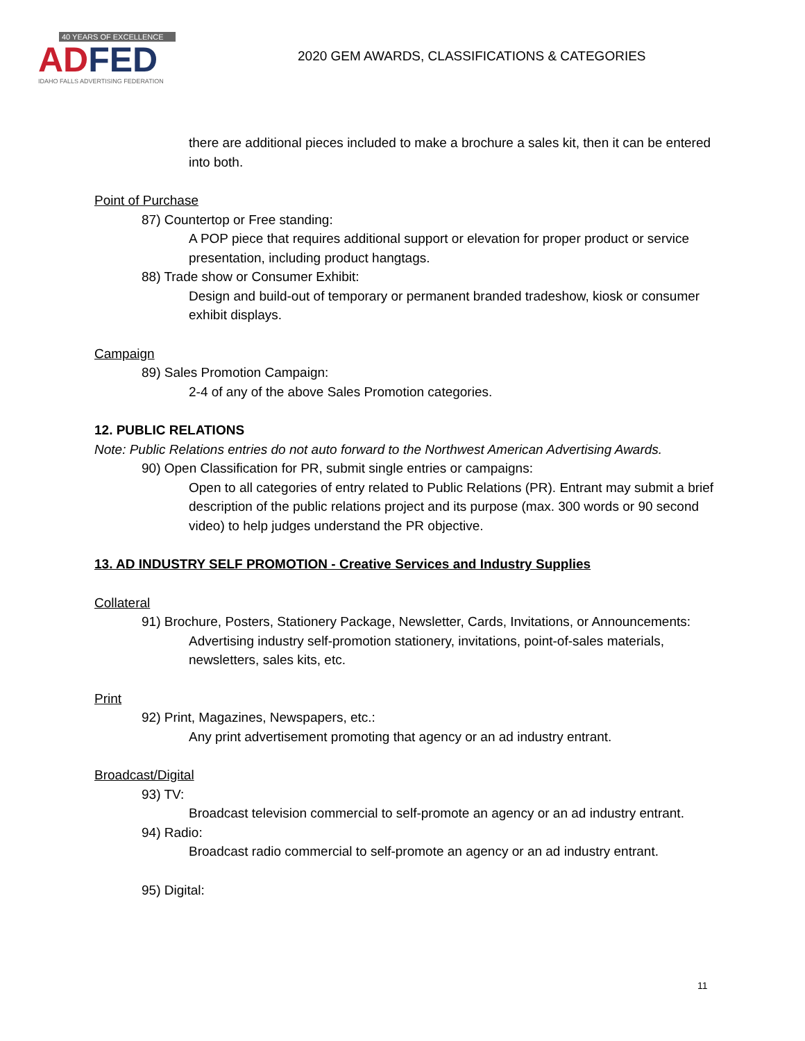40 YEARS OF EXCELLENCE
ADFED
IDAHO FALLS ADVERTISING FEDERATION
2020 GEM AWARDS, CLASSIFICATIONS & CATEGORIES
there are additional pieces included to make a brochure a sales kit, then it can be entered into both.
Point of Purchase
87) Countertop or Free standing:
A POP piece that requires additional support or elevation for proper product or service presentation, including product hangtags.
88) Trade show or Consumer Exhibit:
Design and build-out of temporary or permanent branded tradeshow, kiosk or consumer exhibit displays.
Campaign
89) Sales Promotion Campaign:
2-4 of any of the above Sales Promotion categories.
12. PUBLIC RELATIONS
Note: Public Relations entries do not auto forward to the Northwest American Advertising Awards.
90) Open Classification for PR, submit single entries or campaigns:
Open to all categories of entry related to Public Relations (PR). Entrant may submit a brief description of the public relations project and its purpose (max. 300 words or 90 second video) to help judges understand the PR objective.
13. AD INDUSTRY SELF PROMOTION - Creative Services and Industry Supplies
Collateral
91) Brochure, Posters, Stationery Package, Newsletter, Cards, Invitations, or Announcements:
Advertising industry self-promotion stationery, invitations, point-of-sales materials, newsletters, sales kits, etc.
Print
92) Print, Magazines, Newspapers, etc.:
Any print advertisement promoting that agency or an ad industry entrant.
Broadcast/Digital
93) TV:
Broadcast television commercial to self-promote an agency or an ad industry entrant.
94) Radio:
Broadcast radio commercial to self-promote an agency or an ad industry entrant.
95) Digital:
11